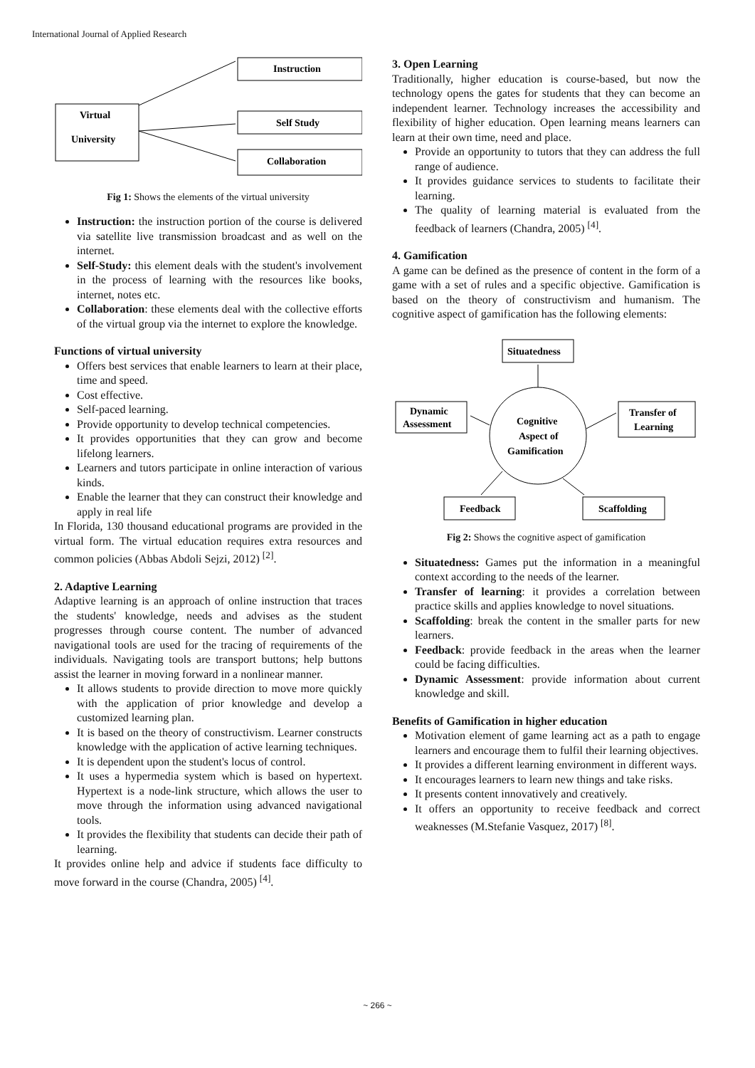International Journal of Applied Research
Virtual
University
Instruction
Self Study
Collaboration
Fig 1: Shows the elements of the virtual university
Instruction: the instruction portion of the course is delivered via satellite live transmission broadcast and as well on the internet.
Self-Study: this element deals with the student's involvement in the process of learning with the resources like books, internet, notes etc.
Collaboration: these elements deal with the collective efforts of the virtual group via the internet to explore the knowledge.
Functions of virtual university
Offers best services that enable learners to learn at their place, time and speed.
Cost effective.
Self-paced learning.
Provide opportunity to develop technical competencies.
It provides opportunities that they can grow and become lifelong learners.
Learners and tutors participate in online interaction of various kinds.
Enable the learner that they can construct their knowledge and apply in real life
In Florida, 130 thousand educational programs are provided in the virtual form. The virtual education requires extra resources and common policies (Abbas Abdoli Sejzi, 2012) <sup>[2]</sup>.
2. Adaptive Learning
Adaptive learning is an approach of online instruction that traces the students' knowledge, needs and advises as the student progresses through course content. The number of advanced navigational tools are used for the tracing of requirements of the individuals. Navigating tools are transport buttons; help buttons assist the learner in moving forward in a nonlinear manner.
It allows students to provide direction to move more quickly with the application of prior knowledge and develop a customized learning plan.
It is based on the theory of constructivism. Learner constructs knowledge with the application of active learning techniques.
It is dependent upon the student's locus of control.
It uses a hypermedia system which is based on hypertext. Hypertext is a node-link structure, which allows the user to move through the information using advanced navigational tools.
It provides the flexibility that students can decide their path of learning.
It provides online help and advice if students face difficulty to move forward in the course (Chandra, 2005) <sup>[4]</sup>.
3. Open Learning
Traditionally, higher education is course-based, but now the technology opens the gates for students that they can become an independent learner. Technology increases the accessibility and flexibility of higher education. Open learning means learners can learn at their own time, need and place.
Provide an opportunity to tutors that they can address the full range of audience.
It provides guidance services to students to facilitate their learning.
The quality of learning material is evaluated from the feedback of learners (Chandra, 2005) <sup>[4]</sup>.
4. Gamification
A game can be defined as the presence of content in the form of a game with a set of rules and a specific objective. Gamification is based on the theory of constructivism and humanism. The cognitive aspect of gamification has the following elements:
Situatedness
Dynamic
Assessment
Transfer of
Learning
Cognitive
Aspect of
Gamification
Feedback
Scaffolding
Fig 2: Shows the cognitive aspect of gamification
Situatedness: Games put the information in a meaningful context according to the needs of the learner.
Transfer of learning: it provides a correlation between practice skills and applies knowledge to novel situations.
Scaffolding: break the content in the smaller parts for new learners.
Feedback: provide feedback in the areas when the learner could be facing difficulties.
Dynamic Assessment: provide information about current knowledge and skill.
Benefits of Gamification in higher education
Motivation element of game learning act as a path to engage learners and encourage them to fulfil their learning objectives.
It provides a different learning environment in different ways.
It encourages learners to learn new things and take risks.
It presents content innovatively and creatively.
It offers an opportunity to receive feedback and correct weaknesses (M.Stefanie Vasquez, 2017) <sup>[8]</sup>.
~ 266 ~